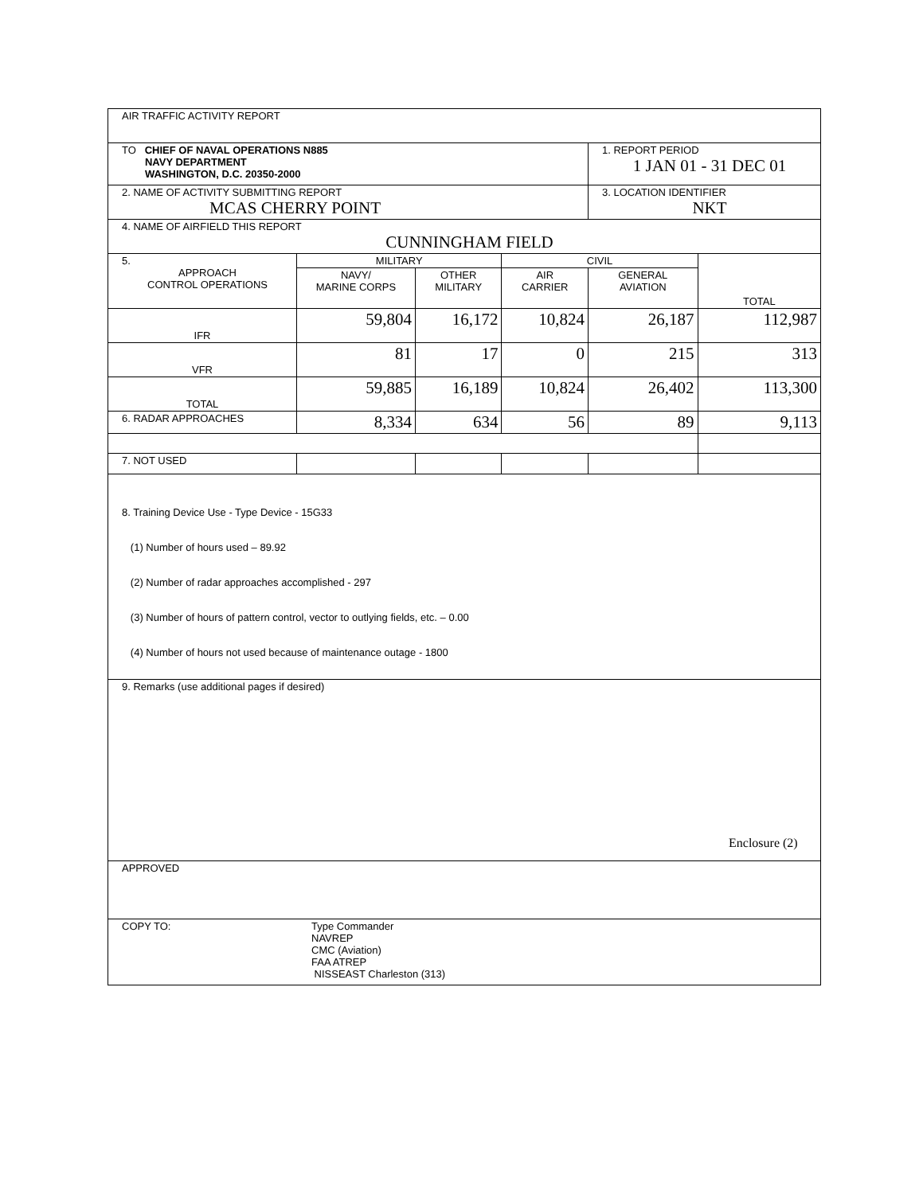| AIR TRAFFIC ACTIVITY REPORT | | | | | |
| TO CHIEF OF NAVAL OPERATIONS N885 NAVY DEPARTMENT WASHINGTON, D.C. 20350-2000 | | | | 1. REPORT PERIOD 1 JAN 01 - 31 DEC 01 | |
| 2. NAME OF ACTIVITY SUBMITTING REPORT MCAS CHERRY POINT | | | | 3. LOCATION IDENTIFIER NKT | |
| 4. NAME OF AIRFIELD THIS REPORT CUNNINGHAM FIELD | | | | | |
| 5. APPROACH CONTROL OPERATIONS | MILITARY | | CIVIL | | TOTAL |
| | NAVY/ MARINE CORPS | OTHER MILITARY | AIR CARRIER | GENERAL AVIATION | |
| IFR | 59,804 | 16,172 | 10,824 | 26,187 | 112,987 |
| VFR | 81 | 17 | 0 | 215 | 313 |
| TOTAL | 59,885 | 16,189 | 10,824 | 26,402 | 113,300 |
| 6. RADAR APPROACHES | 8,334 | 634 | 56 | 89 | 9,113 |
| 7. NOT USED | | | | | |
| 8. Training Device Use - Type Device - 15G33 (1) Number of hours used – 89.92 (2) Number of radar approaches accomplished - 297 (3) Number of hours of pattern control, vector to outlying fields, etc. – 0.00 (4) Number of hours not used because of maintenance outage - 1800 | | | | | |
| 9. Remarks (use additional pages if desired) | | | | | |
| APPROVED | | | | | |
| COPY TO: Type Commander NAVREP CMC (Aviation) FAA ATREP NISSEAST Charleston (313) | | | | | |
Enclosure (2)